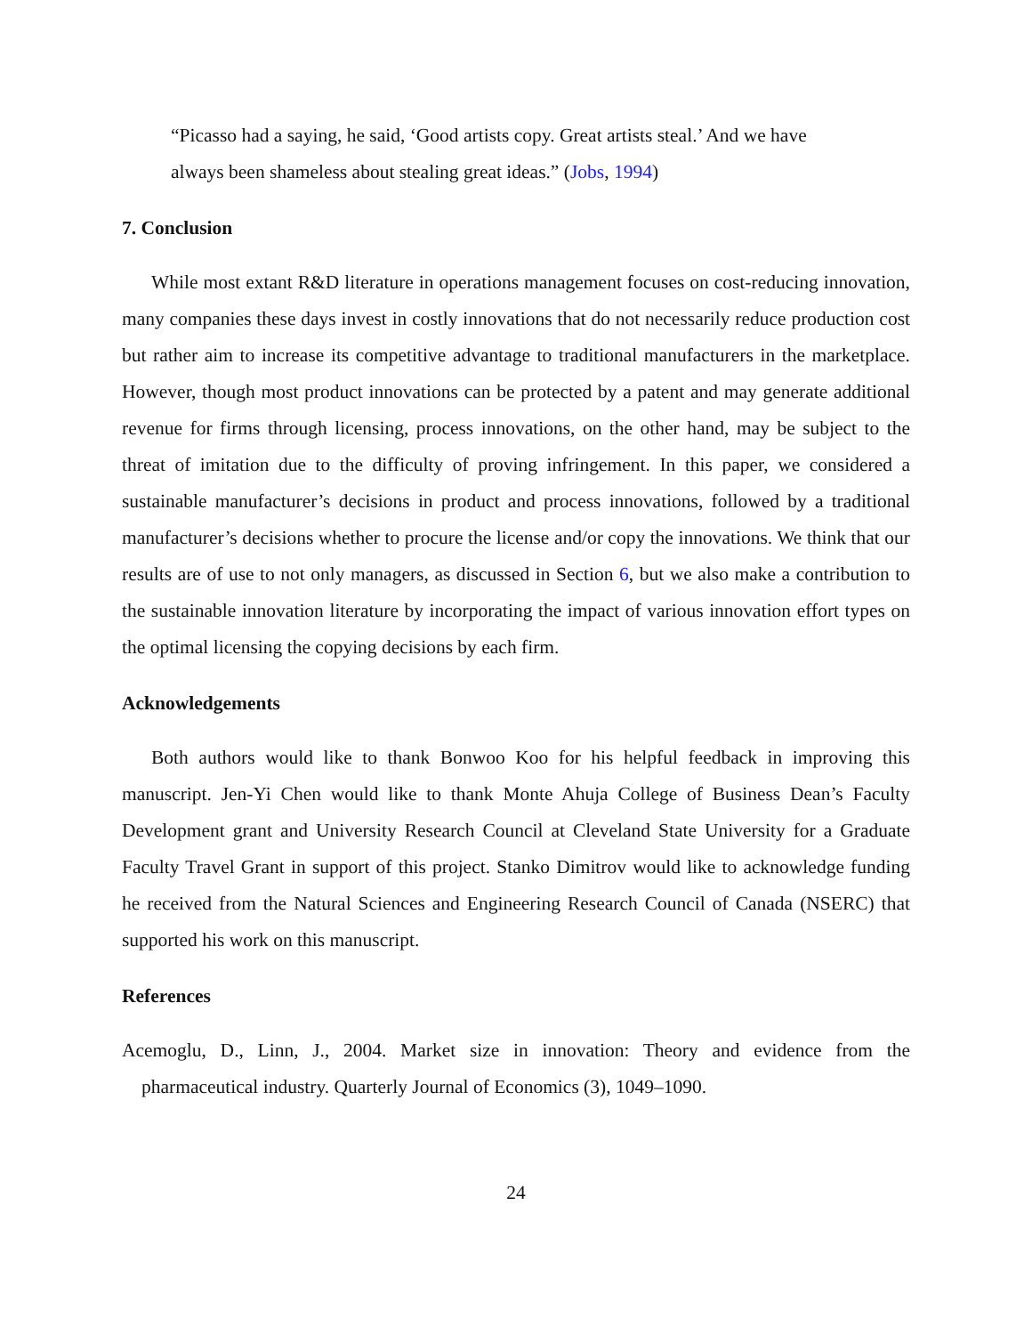“Picasso had a saying, he said, ‘Good artists copy. Great artists steal.’ And we have always been shameless about stealing great ideas.” (Jobs, 1994)
7. Conclusion
While most extant R&D literature in operations management focuses on cost-reducing innovation, many companies these days invest in costly innovations that do not necessarily reduce production cost but rather aim to increase its competitive advantage to traditional manufacturers in the marketplace. However, though most product innovations can be protected by a patent and may generate additional revenue for firms through licensing, process innovations, on the other hand, may be subject to the threat of imitation due to the difficulty of proving infringement. In this paper, we considered a sustainable manufacturer’s decisions in product and process innovations, followed by a traditional manufacturer’s decisions whether to procure the license and/or copy the innovations. We think that our results are of use to not only managers, as discussed in Section 6, but we also make a contribution to the sustainable innovation literature by incorporating the impact of various innovation effort types on the optimal licensing the copying decisions by each firm.
Acknowledgements
Both authors would like to thank Bonwoo Koo for his helpful feedback in improving this manuscript. Jen-Yi Chen would like to thank Monte Ahuja College of Business Dean’s Faculty Development grant and University Research Council at Cleveland State University for a Graduate Faculty Travel Grant in support of this project. Stanko Dimitrov would like to acknowledge funding he received from the Natural Sciences and Engineering Research Council of Canada (NSERC) that supported his work on this manuscript.
References
Acemoglu, D., Linn, J., 2004. Market size in innovation: Theory and evidence from the pharmaceutical industry. Quarterly Journal of Economics (3), 1049–1090.
24